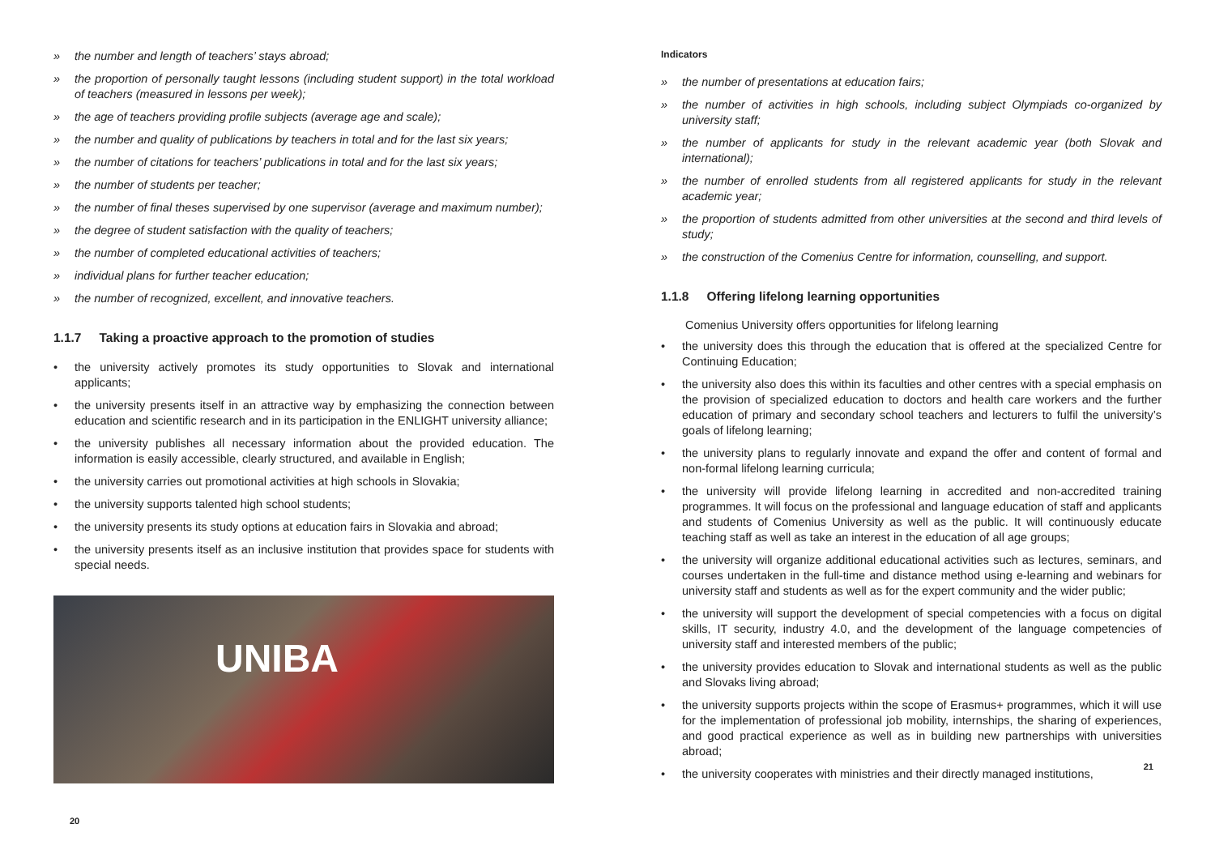» the number and length of teachers’ stays abroad;
» the proportion of personally taught lessons (including student support) in the total workload of teachers (measured in lessons per week);
» the age of teachers providing profile subjects (average age and scale);
» the number and quality of publications by teachers in total and for the last six years;
» the number of citations for teachers’ publications in total and for the last six years;
» the number of students per teacher;
» the number of final theses supervised by one supervisor (average and maximum number);
» the degree of student satisfaction with the quality of teachers;
» the number of completed educational activities of teachers;
» individual plans for further teacher education;
» the number of recognized, excellent, and innovative teachers.
1.1.7 Taking a proactive approach to the promotion of studies
• the university actively promotes its study opportunities to Slovak and international applicants;
• the university presents itself in an attractive way by emphasizing the connection between education and scientific research and in its participation in the ENLIGHT university alliance;
• the university publishes all necessary information about the provided education. The information is easily accessible, clearly structured, and available in English;
• the university carries out promotional activities at high schools in Slovakia;
• the university supports talented high school students;
• the university presents its study options at education fairs in Slovakia and abroad;
• the university presents itself as an inclusive institution that provides space for students with special needs.
UNIBA
20
Indicators
» the number of presentations at education fairs;
» the number of activities in high schools, including subject Olympiads co-organized by university staff;
» the number of applicants for study in the relevant academic year (both Slovak and international);
» the number of enrolled students from all registered applicants for study in the relevant academic year;
» the proportion of students admitted from other universities at the second and third levels of study;
» the construction of the Comenius Centre for information, counselling, and support.
1.1.8 Offering lifelong learning opportunities
Comenius University offers opportunities for lifelong learning
• the university does this through the education that is offered at the specialized Centre for Continuing Education;
• the university also does this within its faculties and other centres with a special emphasis on the provision of specialized education to doctors and health care workers and the further education of primary and secondary school teachers and lecturers to fulfil the university’s goals of lifelong learning;
• the university plans to regularly innovate and expand the offer and content of formal and non-formal lifelong learning curricula;
• the university will provide lifelong learning in accredited and non-accredited training programmes. It will focus on the professional and language education of staff and applicants and students of Comenius University as well as the public. It will continuously educate teaching staff as well as take an interest in the education of all age groups;
• the university will organize additional educational activities such as lectures, seminars, and courses undertaken in the full-time and distance method using e-learning and webinars for university staff and students as well as for the expert community and the wider public;
• the university will support the development of special competencies with a focus on digital skills, IT security, industry 4.0, and the development of the language competencies of university staff and interested members of the public;
• the university provides education to Slovak and international students as well as the public and Slovaks living abroad;
• the university supports projects within the scope of Erasmus+ programmes, which it will use for the implementation of professional job mobility, internships, the sharing of experiences, and good practical experience as well as in building new partnerships with universities abroad;
• the university cooperates with ministries and their directly managed institutions,
21